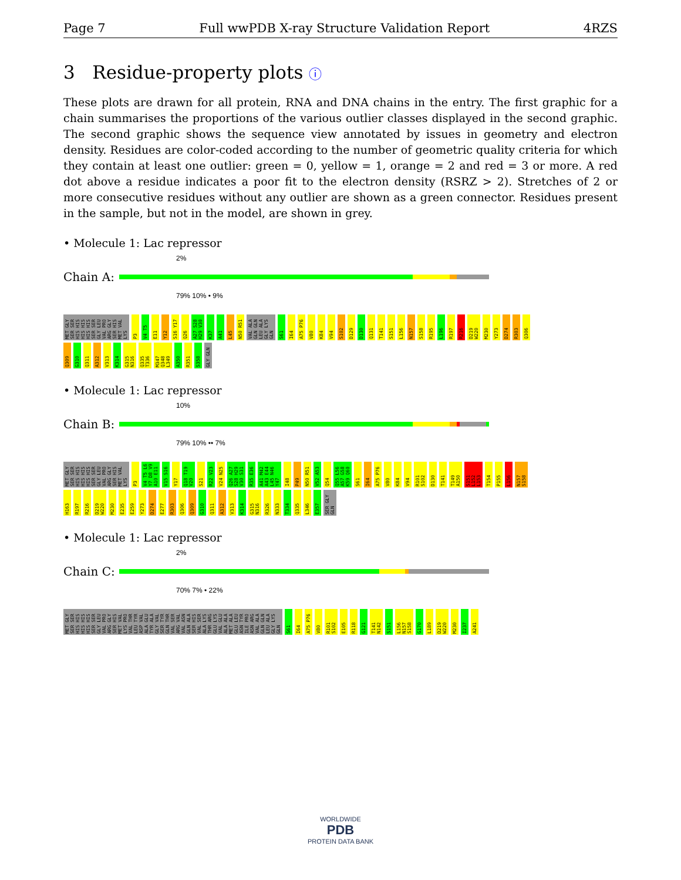Page 7 Full wwPDB X-ray Structure Validation Report 4RZS
3 Residue-property plots ⓘ
These plots are drawn for all protein, RNA and DNA chains in the entry. The first graphic for a chain summarises the proportions of the various outlier classes displayed in the second graphic. The second graphic shows the sequence view annotated by issues in geometry and electron density. Residues are color-coded according to the number of geometric quality criteria for which they contain at least one outlier: green = 0, yellow = 1, orange = 2 and red = 3 or more. A red dot above a residue indicates a poor fit to the electron density (RSRZ > 2). Stretches of 2 or more consecutive residues without any outlier are shown as a green connector. Residues present in the sample, but not in the model, are shown in grey.
• Molecule 1: Lac repressor
2%
Chain A:
79% 10% • 9%
MET GLY SER SER HIS HIS HIS HIS HIS HIS SER SER GLY LEU VAL PRO ARG GLY SER HIS MET VAL LYS P3 V4 T5 E11 Y12 S16 Y17 Q26 A27 S28 H29 V30 K37 A41 L45 N50 R51 VAL ALA GLN GLN LEU ALA GLY LYS GLN S61 I64 A75 P76 V80 K84 V94 S102 D129 D130 Q131 T141 S151 L156 N157 S158 R195 L196 R197 R216 D219 W220 M230 Y273 D274 R303 Q306 Q309 G310 Q311 A312 V313 K314 G315 N316 Q335 T336 M347 Q348 L349 A350 R351 S358 GLY GLN
• Molecule 1: Lac repressor
10%
Chain B:
79% 10% •• 7%
MET GLY SER SER HIS HIS HIS HIS HIS HIS SER SER GLY LEU VAL PRO ARG GLY SER HIS MET VAL LYS P3 V4 T5 L6 Y7 D8 V9 A10 E11 V15 S16 Y17 Q18 T19 V20 S21 R22 V23 V24 N25 Q26 A27 S28 H29 V30 S31 R35 E36 A41 M42 A43 E44 L45 N46 Y47 I48 P49 N50 R51 V52 A53 Q54 Q55 L56 A57 G58 K59 Q60 S61 I64 A75 P76 V80 K84 V94 R101 S102 D130 T141 T149 A150 S151 L152 L153 T154 P155 L156 N157 S158 H163 R197 R216 D219 W220 M230 E235 E259 Y273 D274 E277 R303 Q306 Q309 G310 Q311 A312 V313 K314 G315 N316 R326 N333 T334 Q335 L346 E357 SER GLY GLN
• Molecule 1: Lac repressor
2%
Chain C:
70% 7% • 22%
MET GLY SER SER HIS HIS HIS HIS HIS HIS SER SER GLY LEU VAL PRO ARG GLY SER HIS MET VAL LYS PRO VAL THR LEU TYR ASP VAL ALA GLU TYR ALA GLY VAL SER TYR GLN THR VAL SER ARG VAL VAL ASN GLN ALA SER HIS VAL SER ALA LYS THR ARG GLU LYS VAL GLU ALA ALA MET ALA GLU LEU ASN TYR ILE PRO ASN ARG VAL ALA GLN GLN LEU ALA GLY LYS GLN S61 I64 A75 P76 V80 R101 S102 E105 R118 G121 T141 N142 S151 L156 N157 S158 G170 L189 D219 W220 M230 I237 A241
WORLDWIDE
PDB
PROTEIN DATA BANK